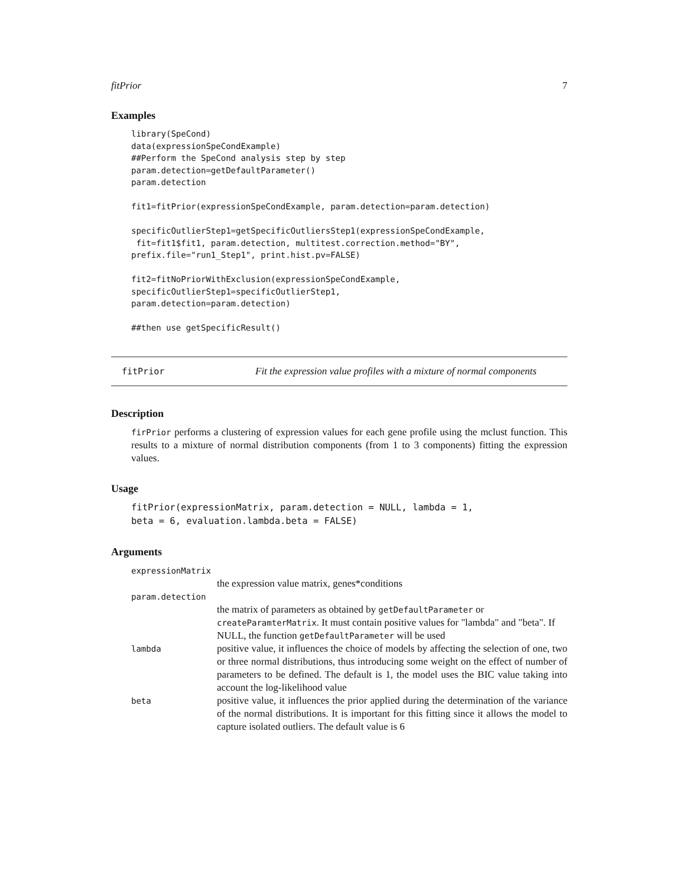fitPrior 7
Examples
library(SpeCond)
data(expressionSpeCondExample)
##Perform the SpeCond analysis step by step
param.detection=getDefaultParameter()
param.detection

fit1=fitPrior(expressionSpeCondExample, param.detection=param.detection)

specificOutlierStep1=getSpecificOutliersStep1(expressionSpeCondExample,
 fit=fit1$fit1, param.detection, multitest.correction.method="BY",
prefix.file="run1_Step1", print.hist.pv=FALSE)

fit2=fitNoPriorWithExclusion(expressionSpeCondExample,
specificOutlierStep1=specificOutlierStep1,
param.detection=param.detection)

##then use getSpecificResult()
fitPrior Fit the expression value profiles with a mixture of normal components
Description
firPrior performs a clustering of expression values for each gene profile using the mclust function. This results to a mixture of normal distribution components (from 1 to 3 components) fitting the expression values.
Usage
fitPrior(expressionMatrix, param.detection = NULL, lambda = 1,
beta = 6, evaluation.lambda.beta = FALSE)
Arguments
expressionMatrix
the expression value matrix, genes*conditions
param.detection
the matrix of parameters as obtained by getDefaultParameter or createParamterMatrix. It must contain positive values for "lambda" and "beta". If NULL, the function getDefaultParameter will be used
lambda positive value, it influences the choice of models by affecting the selection of one, two or three normal distributions, thus introducing some weight on the effect of number of parameters to be defined. The default is 1, the model uses the BIC value taking into account the log-likelihood value
beta positive value, it influences the prior applied during the determination of the variance of the normal distributions. It is important for this fitting since it allows the model to capture isolated outliers. The default value is 6